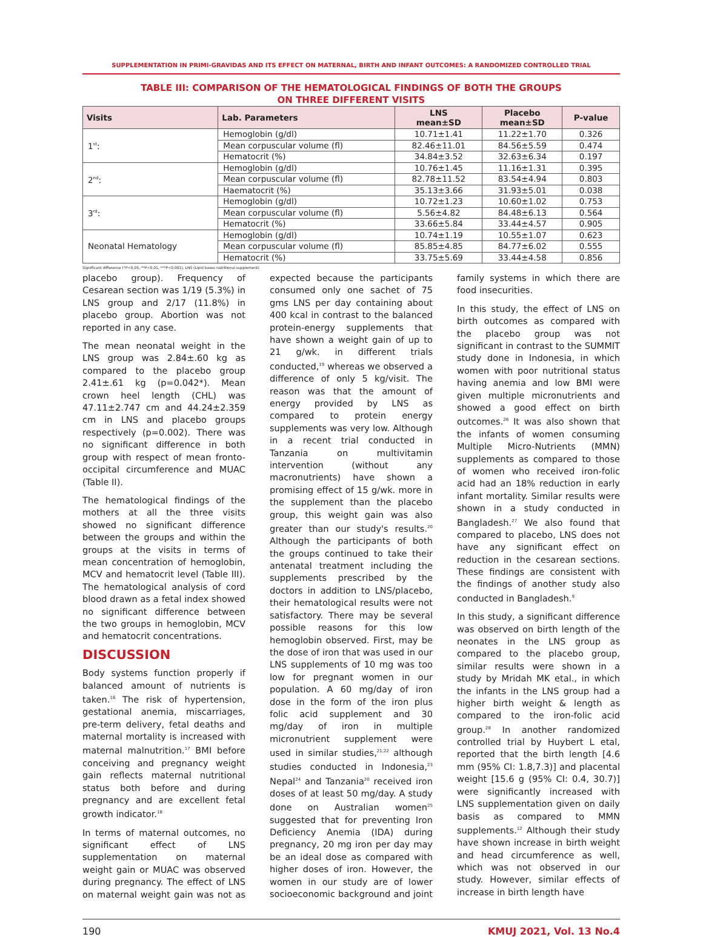SUPPLEMENTATION IN PRIMI-GRAVIDAS AND ITS EFFECT ON MATERNAL, BIRTH AND INFANT OUTCOMES: A RANDOMIZED CONTROLLED TRIAL
TABLE III: COMPARISON OF THE HEMATOLOGICAL FINDINGS OF BOTH THE GROUPS
ON THREE DIFFERENT VISITS
| Visits | Lab. Parameters | LNS mean±SD | Placebo mean±SD | P-value |
| --- | --- | --- | --- | --- |
| 1<sup>st</sup>: | Hemoglobin (g/dl) | 10.71±1.41 | 11.22±1.70 | 0.326 |
| | Mean corpuscular volume (fl) | 82.46±11.01 | 84.56±5.59 | 0.474 |
| | Hematocrit (%) | 34.84±3.52 | 32.63±6.34 | 0.197 |
| 2<sup>nd</sup>: | Hemoglobin (g/dl) | 10.76±1.45 | 11.16±1.31 | 0.395 |
| | Mean corpuscular volume (fl) | 82.78±11.52 | 83.54±4.94 | 0.803 |
| | Haematocrit (%) | 35.13±3.66 | 31.93±5.01 | 0.038 |
| 3<sup>rd</sup>: | Hemoglobin (g/dl) | 10.72±1.23 | 10.60±1.02 | 0.753 |
| | Mean corpuscular volume (fl) | 5.56±4.82 | 84.48±6.13 | 0.564 |
| | Hematocrit (%) | 33.66±5.84 | 33.44±4.57 | 0.905 |
| Neonatal Hematology | Hemoglobin (g/dl) | 10.74±1.19 | 10.55±1.07 | 0.623 |
| | Mean corpuscular volume (fl) | 85.85±4.85 | 84.77±6.02 | 0.555 |
| | Hematocrit (%) | 33.75±5.69 | 33.44±4.58 | 0.856 |
Significant difference (*P<0.05, **P<0.01, ***P<0.001), LNS (Lipid bases nutritional supplement)
placebo group). Frequency of Cesarean section was 1/19 (5.3%) in LNS group and 2/17 (11.8%) in placebo group. Abortion was not reported in any case.
The mean neonatal weight in the LNS group was 2.84±.60 kg as compared to the placebo group 2.41±.61 kg (p=0.042*). Mean crown heel length (CHL) was 47.11±2.747 cm and 44.24±2.359 cm in LNS and placebo groups respectively (p=0.002). There was no significant difference in both group with respect of mean fronto-occipital circumference and MUAC (Table II).
The hematological findings of the mothers at all the three visits showed no significant difference between the groups and within the groups at the visits in terms of mean concentration of hemoglobin, MCV and hematocrit level (Table III). The hematological analysis of cord blood drawn as a fetal index showed no significant difference between the two groups in hemoglobin, MCV and hematocrit concentrations.
DISCUSSION
Body systems function properly if balanced amount of nutrients is taken.<sup>16</sup> The risk of hypertension, gestational anemia, miscarriages, pre-term delivery, fetal deaths and maternal mortality is increased with maternal malnutrition.<sup>17</sup> BMI before conceiving and pregnancy weight gain reflects maternal nutritional status both before and during pregnancy and are excellent fetal growth indicator.<sup>18</sup>
In terms of maternal outcomes, no significant effect of LNS supplementation on maternal weight gain or MUAC was observed during pregnancy. The effect of LNS on maternal weight gain was not as expected because the participants consumed only one sachet of 75 gms LNS per day containing about 400 kcal in contrast to the balanced protein-energy supplements that have shown a weight gain of up to 21 g/wk. in different trials conducted,<sup>19</sup> whereas we observed a difference of only 5 kg/visit. The reason was that the amount of energy provided by LNS as compared to protein energy supplements was very low. Although in a recent trial conducted in Tanzania on multivitamin intervention (without any macronutrients) have shown a promising effect of 15 g/wk. more in the supplement than the placebo group, this weight gain was also greater than our study's results.<sup>20</sup> Although the participants of both the groups continued to take their antenatal treatment including the supplements prescribed by the doctors in addition to LNS/placebo, their hematological results were not satisfactory. There may be several possible reasons for this low hemoglobin observed. First, may be the dose of iron that was used in our LNS supplements of 10 mg was too low for pregnant women in our population. A 60 mg/day of iron dose in the form of the iron plus folic acid supplement and 30 mg/day of iron in multiple micronutrient supplement were used in similar studies,<sup>21,22</sup> although studies conducted in Indonesia,<sup>23</sup> Nepal<sup>24</sup> and Tanzania<sup>20</sup> received iron doses of at least 50 mg/day. A study done on Australian women<sup>25</sup> suggested that for preventing Iron Deficiency Anemia (IDA) during pregnancy, 20 mg iron per day may be an ideal dose as compared with higher doses of iron. However, the women in our study are of lower socioeconomic background and joint family systems in which there are food insecurities.
In this study, the effect of LNS on birth outcomes as compared with the placebo group was not significant in contrast to the SUMMIT study done in Indonesia, in which women with poor nutritional status having anemia and low BMI were given multiple micronutrients and showed a good effect on birth outcomes.<sup>26</sup> It was also shown that the infants of women consuming Multiple Micro-Nutrients (MMN) supplements as compared to those of women who received iron-folic acid had an 18% reduction in early infant mortality. Similar results were shown in a study conducted in Bangladesh.<sup>27</sup> We also found that compared to placebo, LNS does not have any significant effect on reduction in the cesarean sections. These findings are consistent with the findings of another study also conducted in Bangladesh.<sup>9</sup>
In this study, a significant difference was observed on birth length of the neonates in the LNS group as compared to the placebo group, similar results were shown in a study by Mridah MK etal., in which the infants in the LNS group had a higher birth weight & length as compared to the iron-folic acid group.<sup>28</sup> In another randomized controlled trial by Huybert L etal, reported that the birth length [4.6 mm (95% CI: 1.8,7.3)] and placental weight [15.6 g (95% CI: 0.4, 30.7)] were significantly increased with LNS supplementation given on daily basis as compared to MMN supplements.<sup>12</sup> Although their study have shown increase in birth weight and head circumference as well, which was not observed in our study. However, similar effects of increase in birth length have
190 KMUJ 2021, Vol. 13 No.4